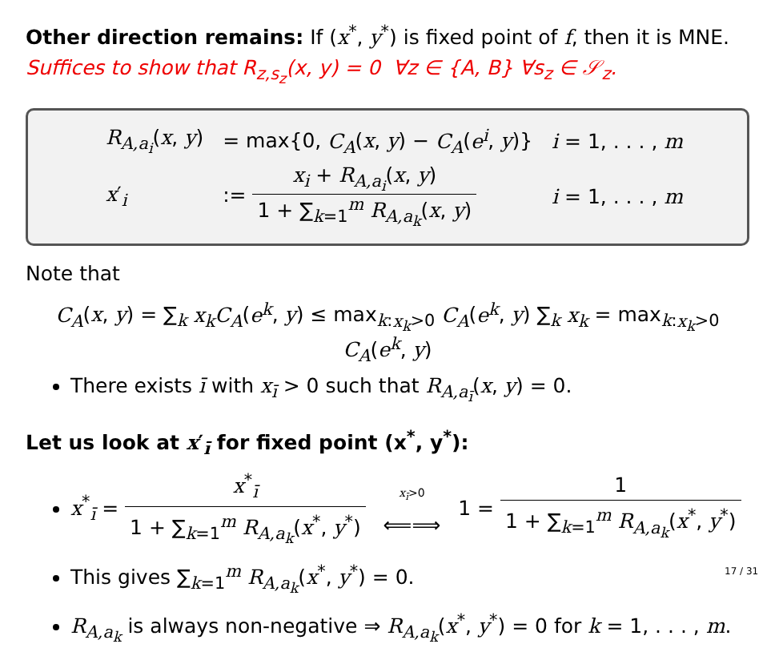Other direction remains: If (x<sup>*</sup>, y<sup>*</sup>) is fixed point of f, then it is MNE.
Suffices to show that R<sub>z,s<sub>z</sub></sub>(x, y) = 0 ∀z ∈ {A, B} ∀s<sub>z</sub> ∈ 𝒮<sub>z</sub>.
| R<sub>A,a<sub>i</sub></sub>( x , y ) | = max{0, C<sub>A</sub> ( x , y ) − C<sub>A</sub> ( e<sup>i</sup> , y )} | i = 1, . . . , m |
| x ′<sub>i</sub> | := x<sub>i</sub> + R<sub>A,a<sub>i</sub></sub>( x , y ) 1 + ∑<sub>k=1</sub><sup>m</sup> R<sub>A,a<sub>k</sub></sub>( x , y ) | i = 1, . . . , m |
Note that
C<sub>A</sub>(x, y) = ∑<sub>k</sub> x<sub>k</sub> C<sub>A</sub>(e<sup>k</sup>, y) ≤ max<sub>k:x<sub>k</sub>>0</sub> C<sub>A</sub>(e<sup>k</sup>, y) ∑<sub>k</sub> x<sub>k</sub> = max<sub>k:x<sub>k</sub>>0</sub> C<sub>A</sub>(e<sup>k</sup>, y)
There exists ī with x<sub>ī</sub> > 0 such that R<sub>A,a<sub>ī</sub></sub>(x, y) = 0.
Let us look at x′<sub>ī</sub> for fixed point (x<sup>*</sup>, y<sup>*</sup>):
x<sup>*</sup><sub>ī</sub> = x<sup>*</sup><sub>ī</sub> 1 + ∑<sub>k=1</sub><sup>m</sup> R<sub>A,a<sub>k</sub></sub>(x<sup>*</sup>, y<sup>*</sup>) x<sub>ī</sub>>0 ⟸⟹ 1 = 1 1 + ∑<sub>k=1</sub><sup>m</sup> R<sub>A,a<sub>k</sub></sub>(x<sup>*</sup>, y<sup>*</sup>)
This gives ∑<sub>k=1</sub><sup>m</sup> R<sub>A,a<sub>k</sub></sub>(x<sup>*</sup>, y<sup>*</sup>) = 0.
R<sub>A,a<sub>k</sub></sub> is always non-negative ⇒ R<sub>A,a<sub>k</sub></sub>(x<sup>*</sup>, y<sup>*</sup>) = 0 for k = 1, . . . , m.
17 / 31